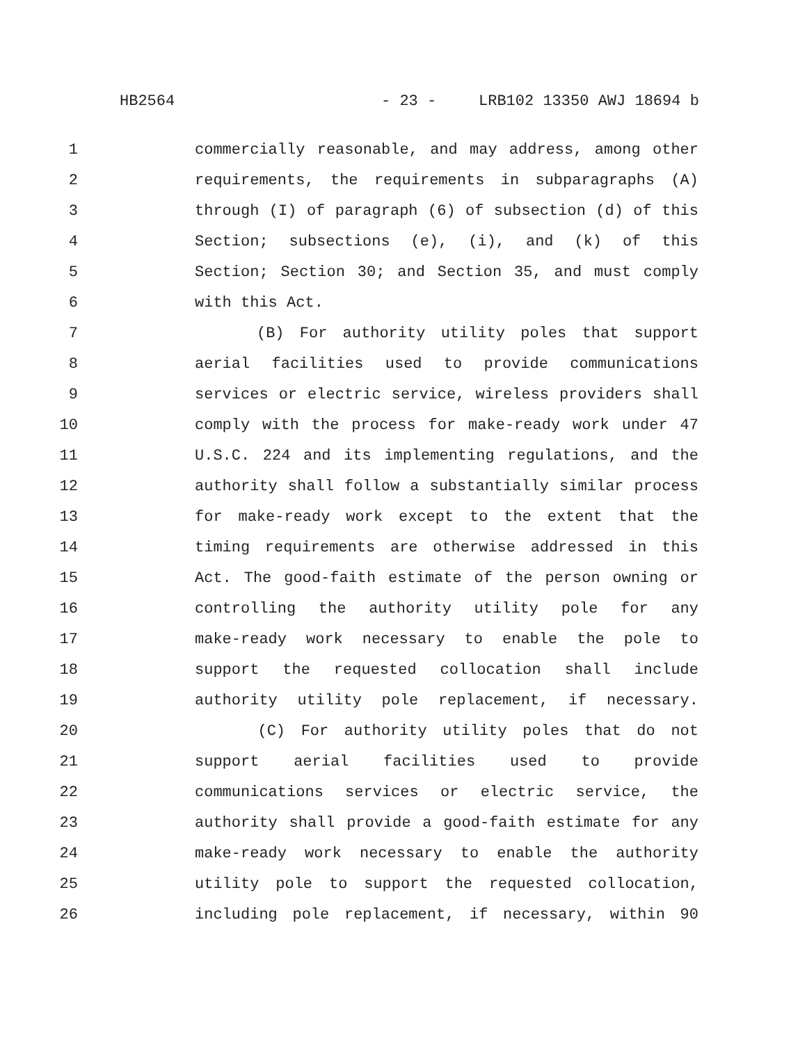HB2564 - 23 - LRB102 13350 AWJ 18694 b
1 commercially reasonable, and may address, among other
2 requirements, the requirements in subparagraphs (A)
3 through (I) of paragraph (6) of subsection (d) of this
4 Section; subsections (e), (i), and (k) of this
5 Section; Section 30; and Section 35, and must comply
6 with this Act.
7 (B) For authority utility poles that support
8 aerial facilities used to provide communications
9 services or electric service, wireless providers shall
10 comply with the process for make-ready work under 47
11 U.S.C. 224 and its implementing regulations, and the
12 authority shall follow a substantially similar process
13 for make-ready work except to the extent that the
14 timing requirements are otherwise addressed in this
15 Act. The good-faith estimate of the person owning or
16 controlling the authority utility pole for any
17 make-ready work necessary to enable the pole to
18 support the requested collocation shall include
19 authority utility pole replacement, if necessary.
20 (C) For authority utility poles that do not
21 support aerial facilities used to provide
22 communications services or electric service, the
23 authority shall provide a good-faith estimate for any
24 make-ready work necessary to enable the authority
25 utility pole to support the requested collocation,
26 including pole replacement, if necessary, within 90